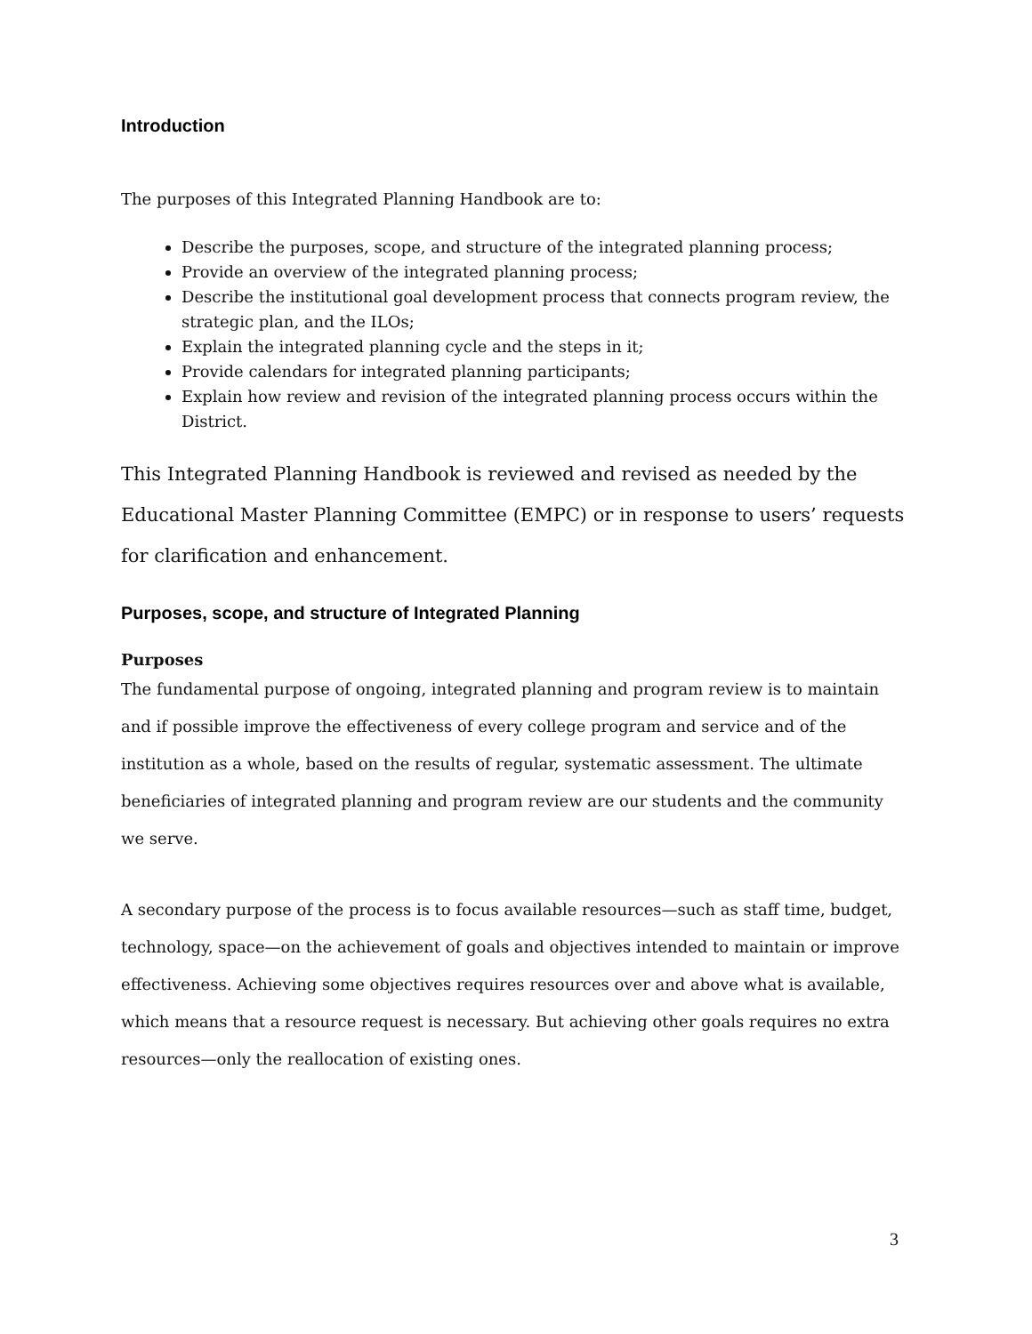Introduction
The purposes of this Integrated Planning Handbook are to:
Describe the purposes, scope, and structure of the integrated planning process;
Provide an overview of the integrated planning process;
Describe the institutional goal development process that connects program review, the strategic plan, and the ILOs;
Explain the integrated planning cycle and the steps in it;
Provide calendars for integrated planning participants;
Explain how review and revision of the integrated planning process occurs within the District.
This Integrated Planning Handbook is reviewed and revised as needed by the Educational Master Planning Committee (EMPC) or in response to users’ requests for clarification and enhancement.
Purposes, scope, and structure of Integrated Planning
Purposes
The fundamental purpose of ongoing, integrated planning and program review is to maintain and if possible improve the effectiveness of every college program and service and of the institution as a whole, based on the results of regular, systematic assessment. The ultimate beneficiaries of integrated planning and program review are our students and the community we serve.
A secondary purpose of the process is to focus available resources—such as staff time, budget, technology, space—on the achievement of goals and objectives intended to maintain or improve effectiveness. Achieving some objectives requires resources over and above what is available, which means that a resource request is necessary. But achieving other goals requires no extra resources—only the reallocation of existing ones.
3